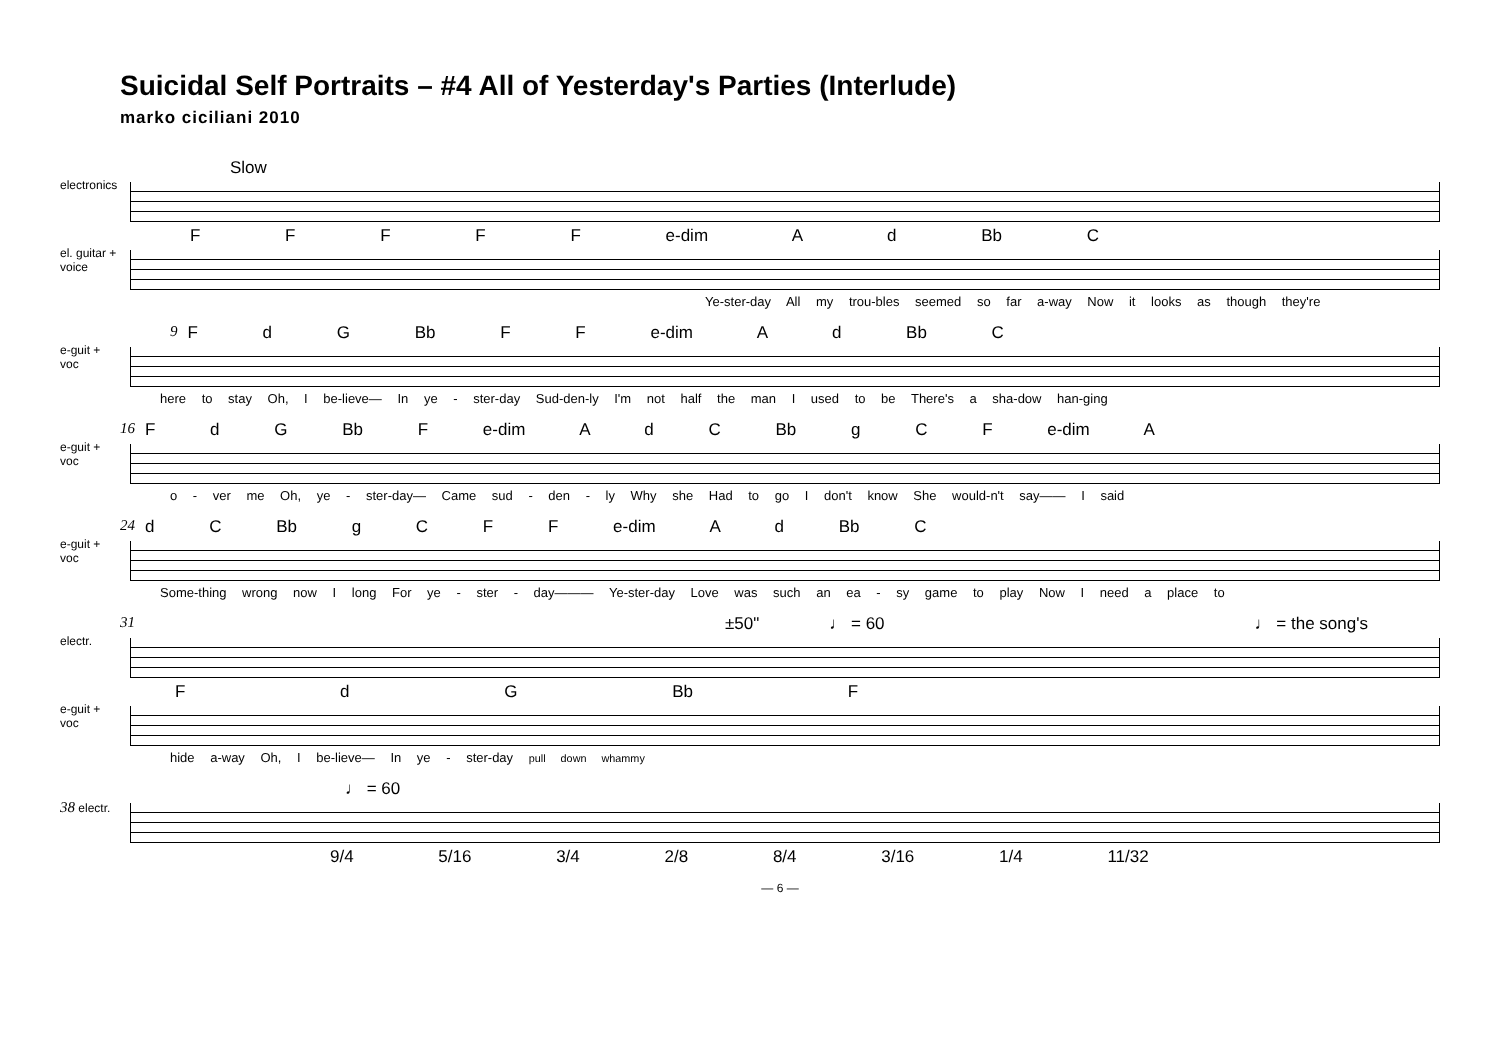Suicidal Self Portraits – #4 All of Yesterday's Parties (Interlude)
marko ciciliani 2010
Slow
electronics
F F F F F e-dim A d Bb C
el. guitar + voice
Ye-ster-day All my trou-bles seemed so far a-way Now it looks as though they're
9 F d G Bb F F e-dim A d Bb C
e-guit + voc
here to stay Oh, I be-lieve— In ye - ster-day Sud-den-ly I'm not half the man I used to be There's a sha-dow han-ging
16 F d G Bb F e-dim A d C Bb g C F e-dim A
e-guit + voc
o - ver me Oh, ye - ster-day— Came sud - den - ly Why she Had to go I don't know She would-n't say—— I said
24 d C Bb g C F F e-dim A d Bb C
e-guit + voc
Some-thing wrong now I long For ye - ster - day——— Ye-ster-day Love was such an ea - sy game to play Now I need a place to
31 ±50" ♩ = 60 ♩ = the song's
electr.
F d G Bb F
e-guit + voc
hide a-way Oh, I be-lieve— In ye - ster-day pull down whammy
♩ = 60
38 electr.
9/4 5/16 3/4 2/8 8/4 3/16 1/4 11/32
— 6 —